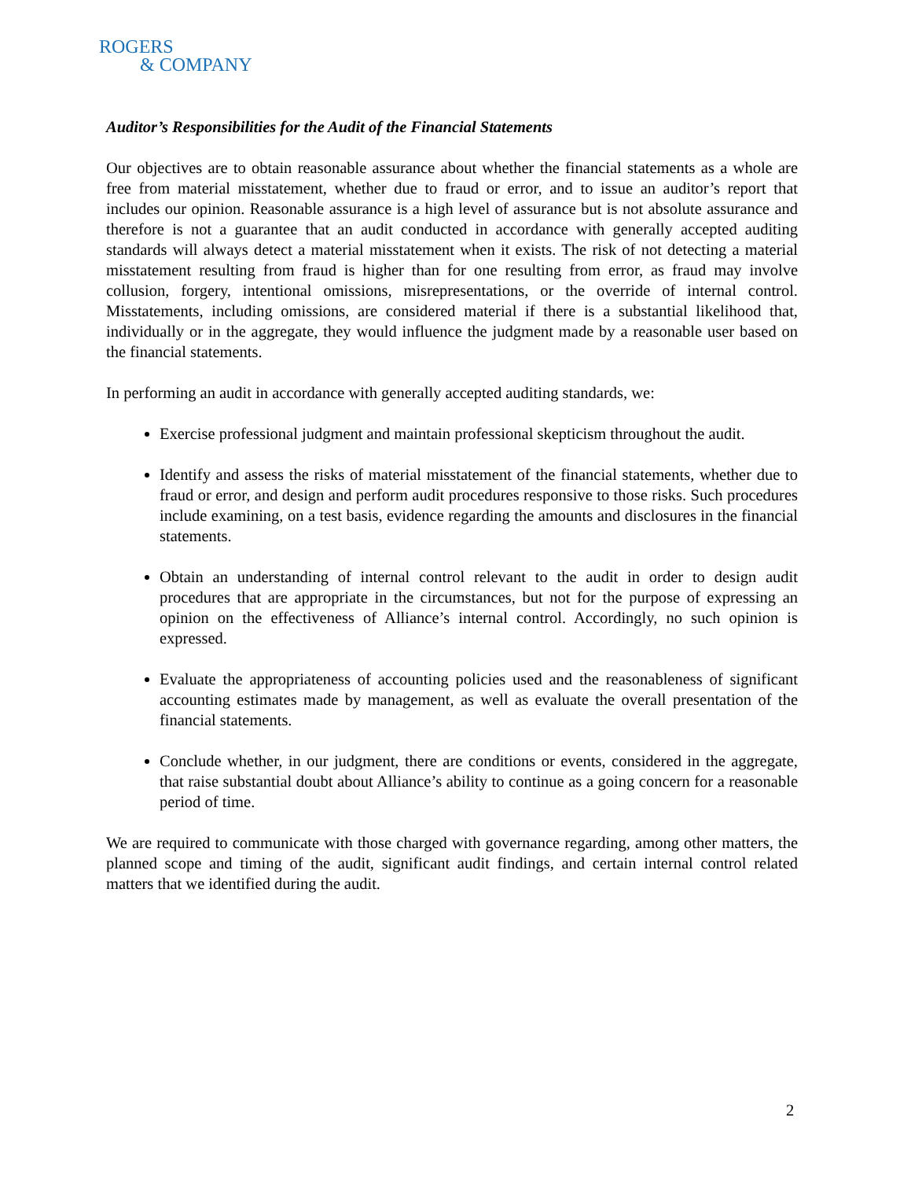ROGERS
& COMPANY
Auditor’s Responsibilities for the Audit of the Financial Statements
Our objectives are to obtain reasonable assurance about whether the financial statements as a whole are free from material misstatement, whether due to fraud or error, and to issue an auditor’s report that includes our opinion. Reasonable assurance is a high level of assurance but is not absolute assurance and therefore is not a guarantee that an audit conducted in accordance with generally accepted auditing standards will always detect a material misstatement when it exists. The risk of not detecting a material misstatement resulting from fraud is higher than for one resulting from error, as fraud may involve collusion, forgery, intentional omissions, misrepresentations, or the override of internal control. Misstatements, including omissions, are considered material if there is a substantial likelihood that, individually or in the aggregate, they would influence the judgment made by a reasonable user based on the financial statements.
In performing an audit in accordance with generally accepted auditing standards, we:
Exercise professional judgment and maintain professional skepticism throughout the audit.
Identify and assess the risks of material misstatement of the financial statements, whether due to fraud or error, and design and perform audit procedures responsive to those risks. Such procedures include examining, on a test basis, evidence regarding the amounts and disclosures in the financial statements.
Obtain an understanding of internal control relevant to the audit in order to design audit procedures that are appropriate in the circumstances, but not for the purpose of expressing an opinion on the effectiveness of Alliance’s internal control. Accordingly, no such opinion is expressed.
Evaluate the appropriateness of accounting policies used and the reasonableness of significant accounting estimates made by management, as well as evaluate the overall presentation of the financial statements.
Conclude whether, in our judgment, there are conditions or events, considered in the aggregate, that raise substantial doubt about Alliance’s ability to continue as a going concern for a reasonable period of time.
We are required to communicate with those charged with governance regarding, among other matters, the planned scope and timing of the audit, significant audit findings, and certain internal control related matters that we identified during the audit.
2